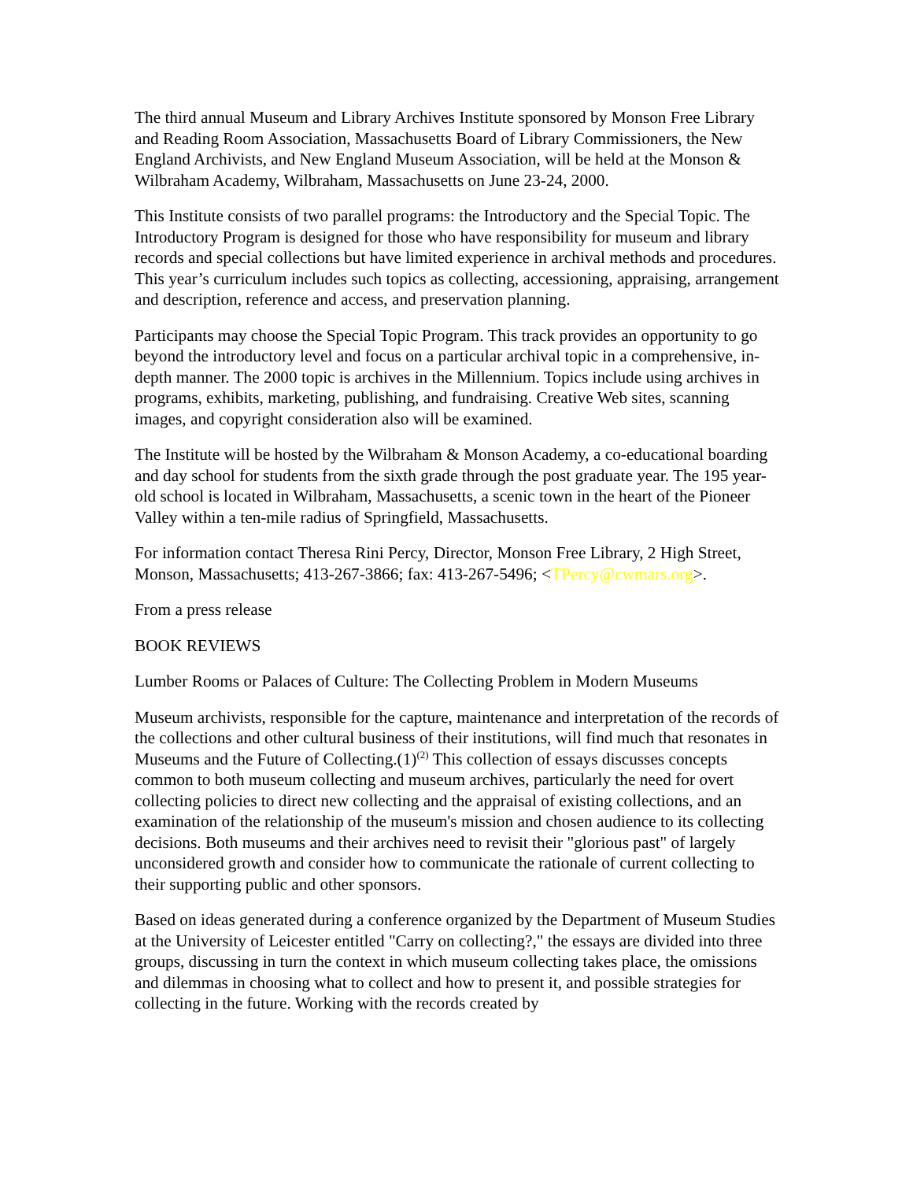The third annual Museum and Library Archives Institute sponsored by Monson Free Library and Reading Room Association, Massachusetts Board of Library Commissioners, the New England Archivists, and New England Museum Association, will be held at the Monson & Wilbraham Academy, Wilbraham, Massachusetts on June 23-24, 2000.
This Institute consists of two parallel programs: the Introductory and the Special Topic. The Introductory Program is designed for those who have responsibility for museum and library records and special collections but have limited experience in archival methods and procedures. This year’s curriculum includes such topics as collecting, accessioning, appraising, arrangement and description, reference and access, and preservation planning.
Participants may choose the Special Topic Program. This track provides an opportunity to go beyond the introductory level and focus on a particular archival topic in a comprehensive, in-depth manner. The 2000 topic is archives in the Millennium. Topics include using archives in programs, exhibits, marketing, publishing, and fundraising. Creative Web sites, scanning images, and copyright consideration also will be examined.
The Institute will be hosted by the Wilbraham & Monson Academy, a co-educational boarding and day school for students from the sixth grade through the post graduate year. The 195 year-old school is located in Wilbraham, Massachusetts, a scenic town in the heart of the Pioneer Valley within a ten-mile radius of Springfield, Massachusetts.
For information contact Theresa Rini Percy, Director, Monson Free Library, 2 High Street, Monson, Massachusetts; 413-267-3866; fax: 413-267-5496; <TPercy@cwmars.org>.
From a press release
BOOK REVIEWS
Lumber Rooms or Palaces of Culture: The Collecting Problem in Modern Museums
Museum archivists, responsible for the capture, maintenance and interpretation of the records of the collections and other cultural business of their institutions, will find much that resonates in Museums and the Future of Collecting.(1)<sup>(2)</sup> This collection of essays discusses concepts common to both museum collecting and museum archives, particularly the need for overt collecting policies to direct new collecting and the appraisal of existing collections, and an examination of the relationship of the museum's mission and chosen audience to its collecting decisions. Both museums and their archives need to revisit their "glorious past" of largely unconsidered growth and consider how to communicate the rationale of current collecting to their supporting public and other sponsors.
Based on ideas generated during a conference organized by the Department of Museum Studies at the University of Leicester entitled "Carry on collecting?," the essays are divided into three groups, discussing in turn the context in which museum collecting takes place, the omissions and dilemmas in choosing what to collect and how to present it, and possible strategies for collecting in the future. Working with the records created by